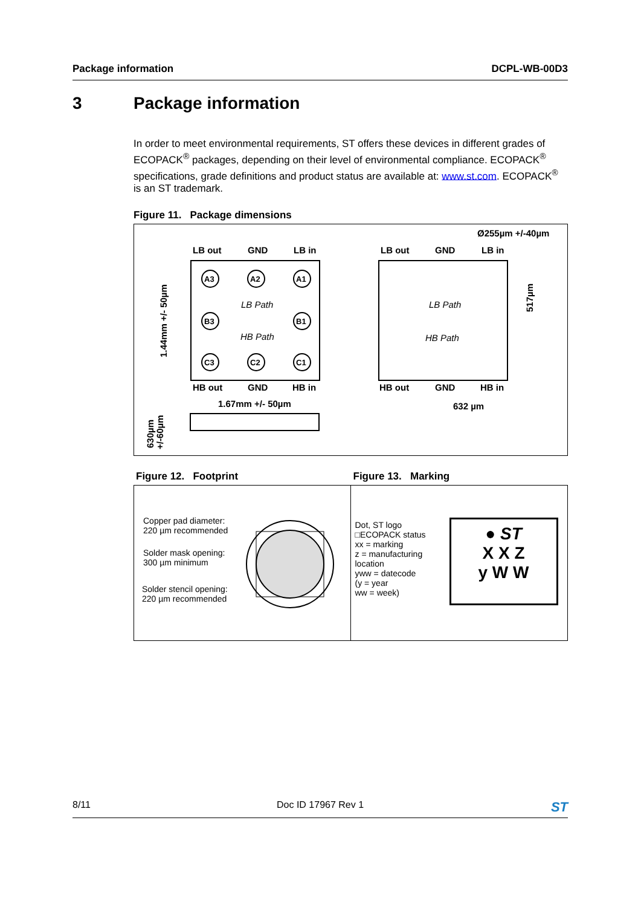Package information DCPL-WB-00D3
3 Package information
In order to meet environmental requirements, ST offers these devices in different grades of ECOPACK<sup>®</sup> packages, depending on their level of environmental compliance. ECOPACK<sup>®</sup> specifications, grade definitions and product status are available at: www.st.com. ECOPACK<sup>®</sup> is an ST trademark.
Figure 11. Package dimensions
LB out
GND
LB in
A3
A2
A1
B3
B1
C3
C2
C1
LB Path
HB Path
HB out
GND
HB in
1.67mm +/- 50µm
1.44mm +/- 50µm
630µm
+/-60µm
Ø255µm +/-40µm
LB out
GND
LB in
LB Path
HB Path
HB out
GND
HB in
632 µm
517µm
Figure 12. Footprint
Copper pad diameter:
220 µm recommended
Solder mask opening:
300 µm minimum
Solder stencil opening:
220 µm recommended
Figure 13. Marking
Dot, ST logo
□ECOPACK status
xx = marking
z = manufacturing location
yww = datecode
(y = year
ww = week)
● ST
X X Z
y W W
8/11 Doc ID 17967 Rev 1 ST